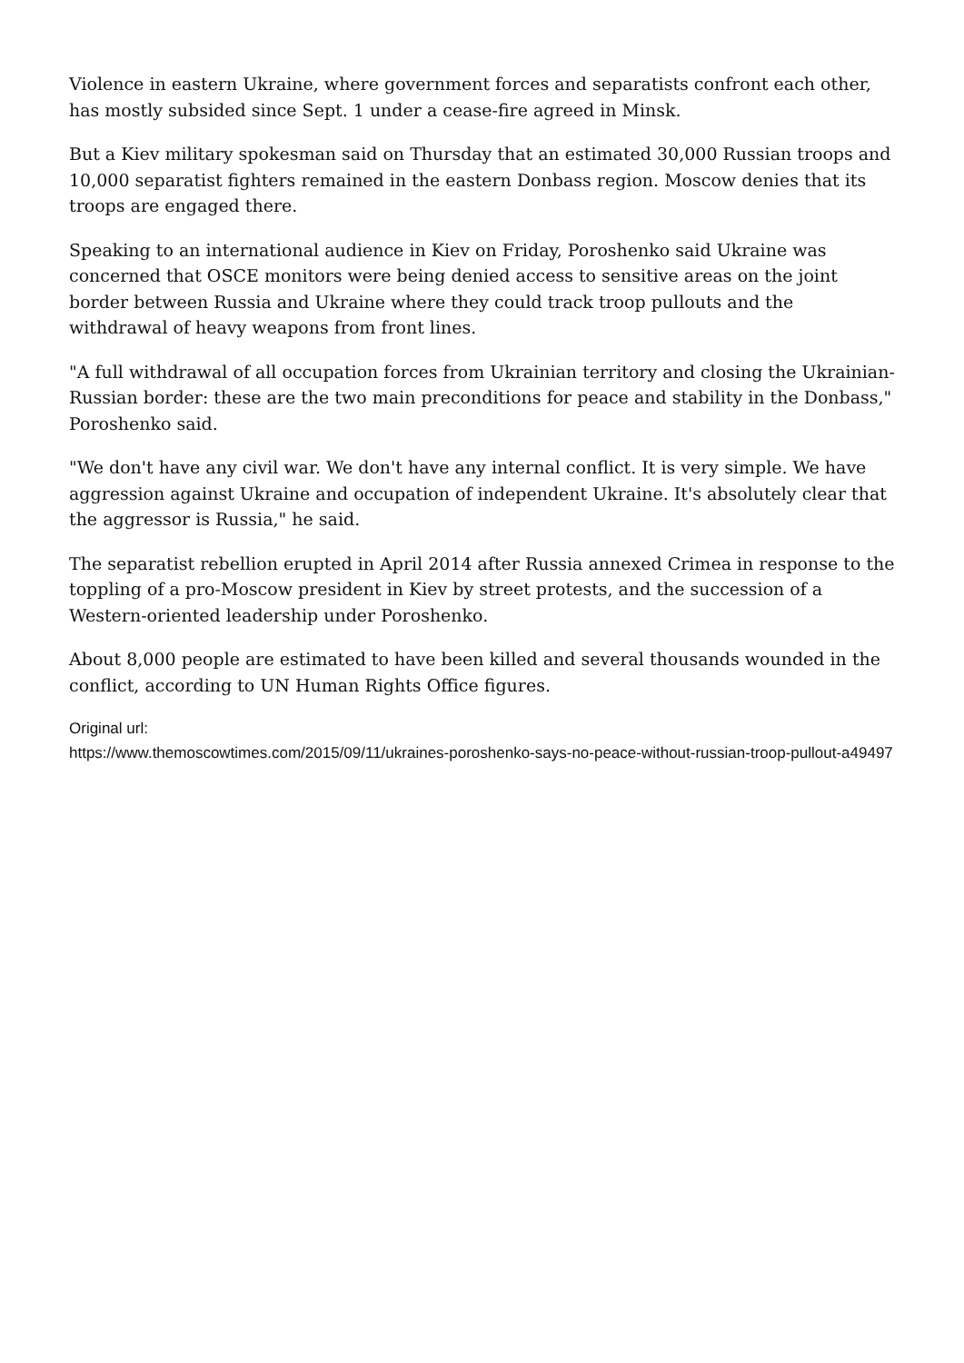Violence in eastern Ukraine, where government forces and separatists confront each other, has mostly subsided since Sept. 1 under a cease-fire agreed in Minsk.
But a Kiev military spokesman said on Thursday that an estimated 30,000 Russian troops and 10,000 separatist fighters remained in the eastern Donbass region. Moscow denies that its troops are engaged there.
Speaking to an international audience in Kiev on Friday, Poroshenko said Ukraine was concerned that OSCE monitors were being denied access to sensitive areas on the joint border between Russia and Ukraine where they could track troop pullouts and the withdrawal of heavy weapons from front lines.
"A full withdrawal of all occupation forces from Ukrainian territory and closing the Ukrainian-Russian border: these are the two main preconditions for peace and stability in the Donbass," Poroshenko said.
"We don't have any civil war. We don't have any internal conflict. It is very simple. We have aggression against Ukraine and occupation of independent Ukraine. It's absolutely clear that the aggressor is Russia," he said.
The separatist rebellion erupted in April 2014 after Russia annexed Crimea in response to the toppling of a pro-Moscow president in Kiev by street protests, and the succession of a Western-oriented leadership under Poroshenko.
About 8,000 people are estimated to have been killed and several thousands wounded in the conflict, according to UN Human Rights Office figures.
Original url:
https://www.themoscowtimes.com/2015/09/11/ukraines-poroshenko-says-no-peace-without-russian-troop-pullout-a49497